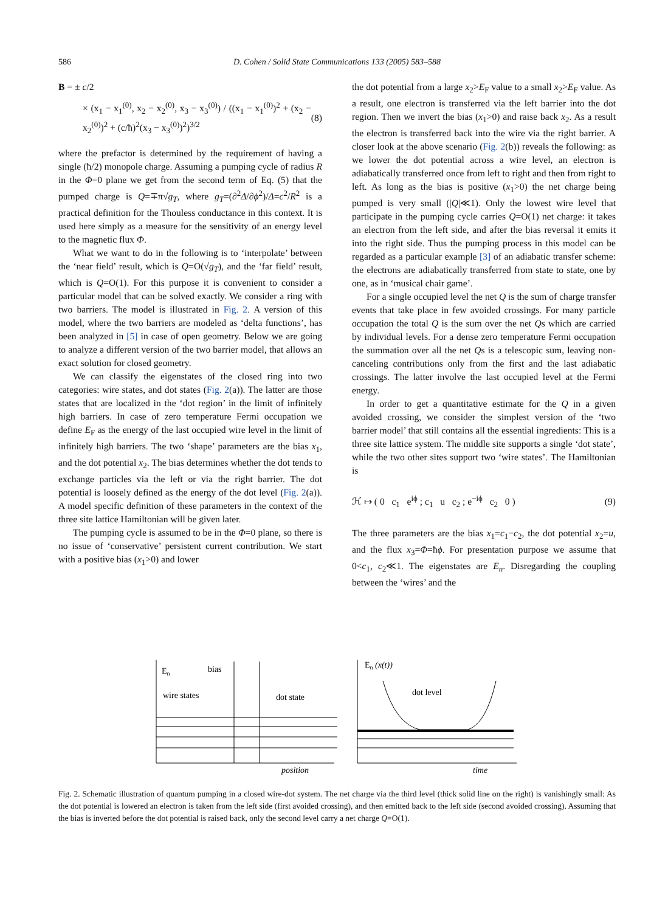586 D. Cohen / Solid State Communications 133 (2005) 583–588
B = ± c/2
× (x<sub>1</sub> − x<sub>1</sub><sup>(0)</sup>, x<sub>2</sub> − x<sub>2</sub><sup>(0)</sup>, x<sub>3</sub> − x<sub>3</sub><sup>(0)</sup>) / ((x<sub>1</sub> − x<sub>1</sub><sup>(0)</sup>)<sup>2</sup> + (x<sub>2</sub> − x<sub>2</sub><sup>(0)</sup>)<sup>2</sup> + (c/ħ)<sup>2</sup>(x<sub>3</sub> − x<sub>3</sub><sup>(0)</sup>)<sup>2</sup>)<sup>3/2</sup> (8)
where the prefactor is determined by the requirement of having a single (ħ/2) monopole charge. Assuming a pumping cycle of radius R in the Φ=0 plane we get from the second term of Eq. (5) that the pumped charge is Q=∓π√g<sub>T</sub>, where g<sub>T</sub>=(∂<sup>2</sup>Δ/∂ϕ<sup>2</sup>)/Δ=c<sup>2</sup>/R<sup>2</sup> is a practical definition for the Thouless conductance in this context. It is used here simply as a measure for the sensitivity of an energy level to the magnetic flux Φ.
What we want to do in the following is to ‘interpolate’ between the ‘near field’ result, which is Q=O(√g<sub>T</sub>), and the ‘far field’ result, which is Q=O(1). For this purpose it is convenient to consider a particular model that can be solved exactly. We consider a ring with two barriers. The model is illustrated in Fig. 2. A version of this model, where the two barriers are modeled as ‘delta functions’, has been analyzed in [5] in case of open geometry. Below we are going to analyze a different version of the two barrier model, that allows an exact solution for closed geometry.
We can classify the eigenstates of the closed ring into two categories: wire states, and dot states (Fig. 2(a)). The latter are those states that are localized in the ‘dot region’ in the limit of infinitely high barriers. In case of zero temperature Fermi occupation we define E<sub>F</sub> as the energy of the last occupied wire level in the limit of infinitely high barriers. The two ‘shape’ parameters are the bias x<sub>1</sub>, and the dot potential x<sub>2</sub>. The bias determines whether the dot tends to exchange particles via the left or via the right barrier. The dot potential is loosely defined as the energy of the dot level (Fig. 2(a)). A model specific definition of these parameters in the context of the three site lattice Hamiltonian will be given later.
The pumping cycle is assumed to be in the Φ=0 plane, so there is no issue of ‘conservative’ persistent current contribution. We start with a positive bias (x<sub>1</sub>>0) and lower
the dot potential from a large x<sub>2</sub>>E<sub>F</sub> value to a small x<sub>2</sub>>E<sub>F</sub> value. As a result, one electron is transferred via the left barrier into the dot region. Then we invert the bias (x<sub>1</sub>>0) and raise back x<sub>2</sub>. As a result the electron is transferred back into the wire via the right barrier. A closer look at the above scenario (Fig. 2(b)) reveals the following: as we lower the dot potential across a wire level, an electron is adiabatically transferred once from left to right and then from right to left. As long as the bias is positive (x<sub>1</sub>>0) the net charge being pumped is very small (|Q|≪1). Only the lowest wire level that participate in the pumping cycle carries Q=O(1) net charge: it takes an electron from the left side, and after the bias reversal it emits it into the right side. Thus the pumping process in this model can be regarded as a particular example [3] of an adiabatic transfer scheme: the electrons are adiabatically transferred from state to state, one by one, as in ‘musical chair game’.
For a single occupied level the net Q is the sum of charge transfer events that take place in few avoided crossings. For many particle occupation the total Q is the sum over the net Qs which are carried by individual levels. For a dense zero temperature Fermi occupation the summation over all the net Qs is a telescopic sum, leaving non-canceling contributions only from the first and the last adiabatic crossings. The latter involve the last occupied level at the Fermi energy.
In order to get a quantitative estimate for the Q in a given avoided crossing, we consider the simplest version of the ‘two barrier model’ that still contains all the essential ingredients: This is a three site lattice system. The middle site supports a single ‘dot state’, while the two other sites support two ‘wire states’. The Hamiltonian is
ℋ ↦ ( 0 c<sub>1</sub> e<sup>iϕ</sup> ; c<sub>1</sub> u c<sub>2</sub> ; e<sup>−iϕ</sup> c<sub>2</sub> 0 ) (9)
The three parameters are the bias x<sub>1</sub>=c<sub>1</sub>−c<sub>2</sub>, the dot potential x<sub>2</sub>=u, and the flux x<sub>3</sub>=Φ=ħϕ. For presentation purpose we assume that 0<c<sub>1</sub>, c<sub>2</sub>≪1. The eigenstates are E<sub>n</sub>. Disregarding the coupling between the ‘wires’ and the
En
bias
wire states
dot state
position
En (x(t))
dot level
time
Fig. 2. Schematic illustration of quantum pumping in a closed wire-dot system. The net charge via the third level (thick solid line on the right) is vanishingly small: As the dot potential is lowered an electron is taken from the left side (first avoided crossing), and then emitted back to the left side (second avoided crossing). Assuming that the bias is inverted before the dot potential is raised back, only the second level carry a net charge Q=O(1).